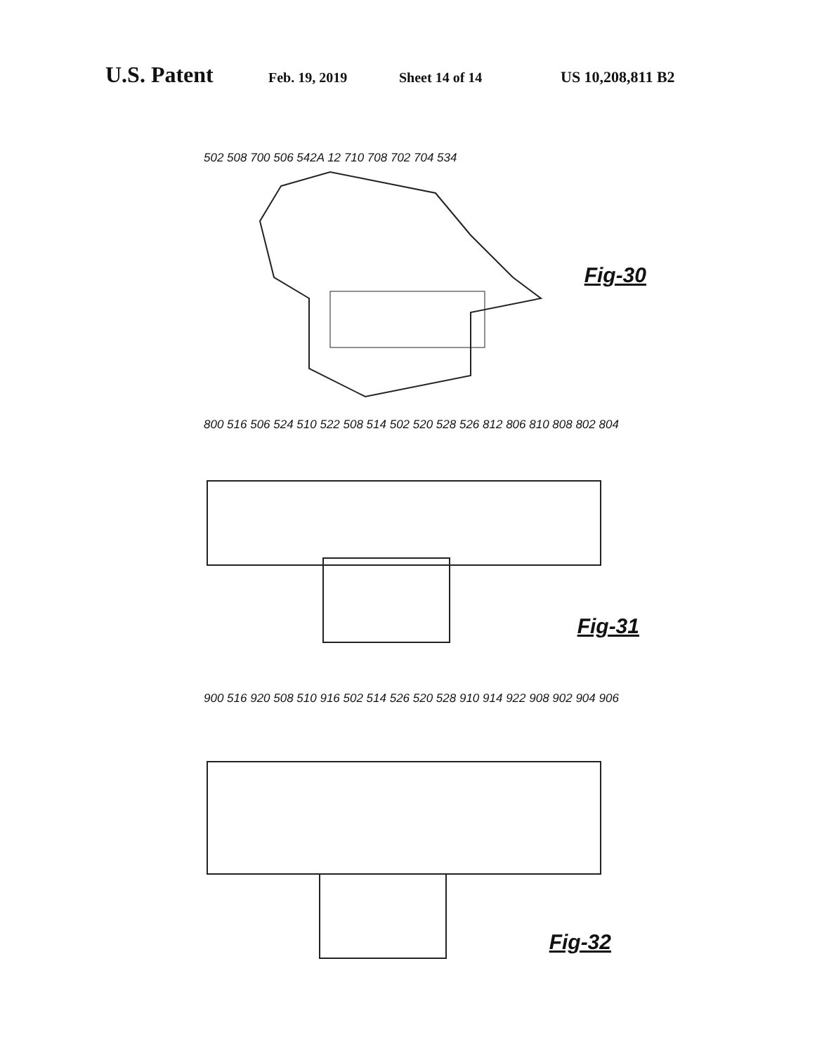U.S. Patent Feb. 19, 2019 Sheet 14 of 14 US 10,208,811 B2
502 508 700 506 542A 12 710 708 702 704 534
Fig-30
800 516 506 524 510 522 508 514 502 520 528 526 812 806 810 808 802 804
Fig-31
900 516 920 508 510 916 502 514 526 520 528 910 914 922 908 902 904 906
Fig-32